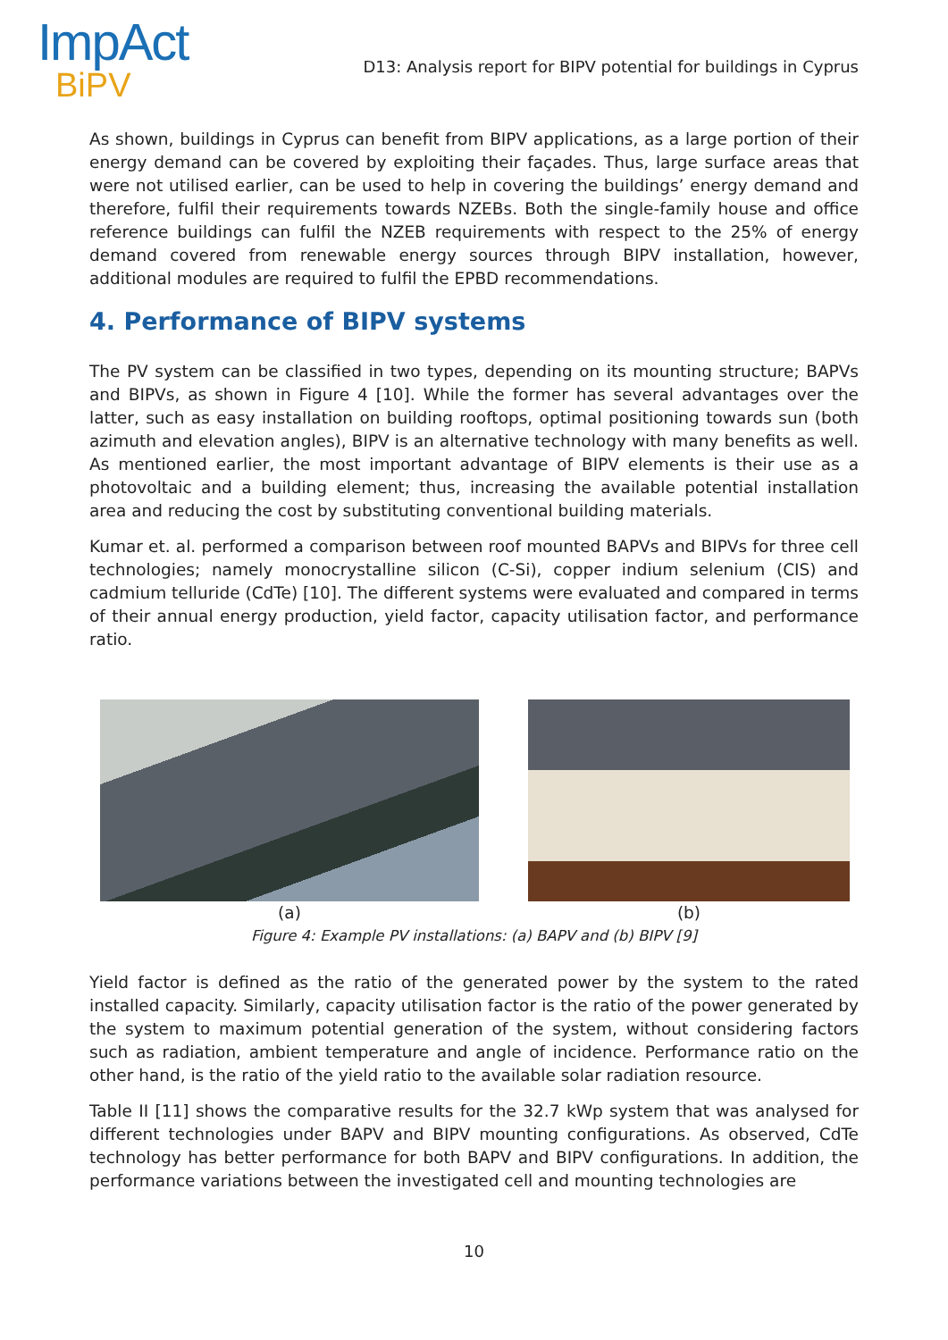ImpAct
BiPV
D13: Analysis report for BIPV potential for buildings in Cyprus
As shown, buildings in Cyprus can benefit from BIPV applications, as a large portion of their energy demand can be covered by exploiting their façades. Thus, large surface areas that were not utilised earlier, can be used to help in covering the buildings’ energy demand and therefore, fulfil their requirements towards NZEBs. Both the single-family house and office reference buildings can fulfil the NZEB requirements with respect to the 25% of energy demand covered from renewable energy sources through BIPV installation, however, additional modules are required to fulfil the EPBD recommendations.
4. Performance of BIPV systems
The PV system can be classified in two types, depending on its mounting structure; BAPVs and BIPVs, as shown in Figure 4 [10]. While the former has several advantages over the latter, such as easy installation on building rooftops, optimal positioning towards sun (both azimuth and elevation angles), BIPV is an alternative technology with many benefits as well. As mentioned earlier, the most important advantage of BIPV elements is their use as a photovoltaic and a building element; thus, increasing the available potential installation area and reducing the cost by substituting conventional building materials.
Kumar et. al. performed a comparison between roof mounted BAPVs and BIPVs for three cell technologies; namely monocrystalline silicon (C-Si), copper indium selenium (CIS) and cadmium telluride (CdTe) [10]. The different systems were evaluated and compared in terms of their annual energy production, yield factor, capacity utilisation factor, and performance ratio.
(a) (b)
Figure 4: Example PV installations: (a) BAPV and (b) BIPV [9]
Yield factor is defined as the ratio of the generated power by the system to the rated installed capacity. Similarly, capacity utilisation factor is the ratio of the power generated by the system to maximum potential generation of the system, without considering factors such as radiation, ambient temperature and angle of incidence. Performance ratio on the other hand, is the ratio of the yield ratio to the available solar radiation resource.
Table II [11] shows the comparative results for the 32.7 kWp system that was analysed for different technologies under BAPV and BIPV mounting configurations. As observed, CdTe technology has better performance for both BAPV and BIPV configurations. In addition, the performance variations between the investigated cell and mounting technologies are
10